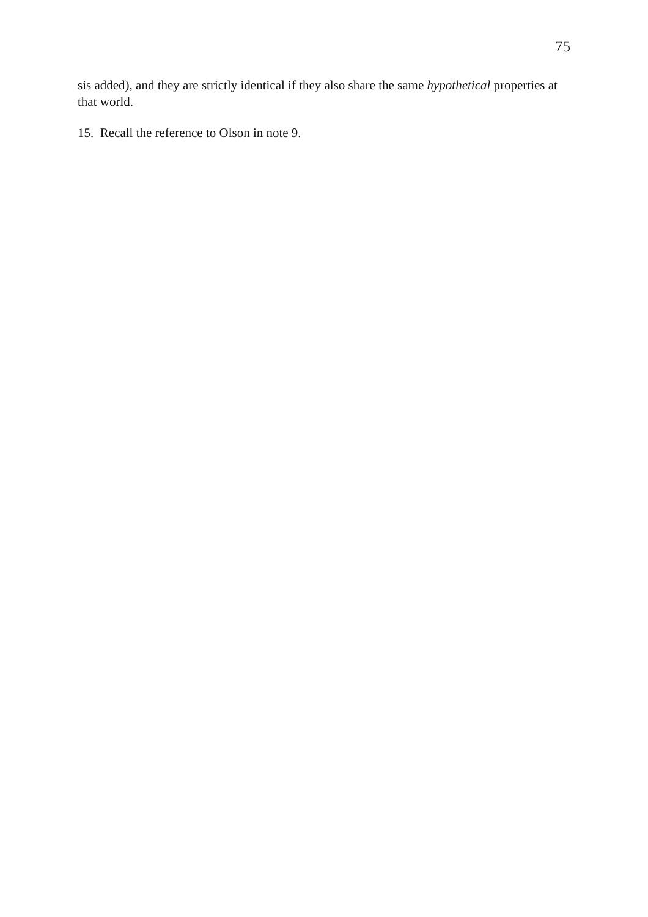75
sis added), and they are strictly identical if they also share the same hypothetical properties at that world.
15. Recall the reference to Olson in note 9.